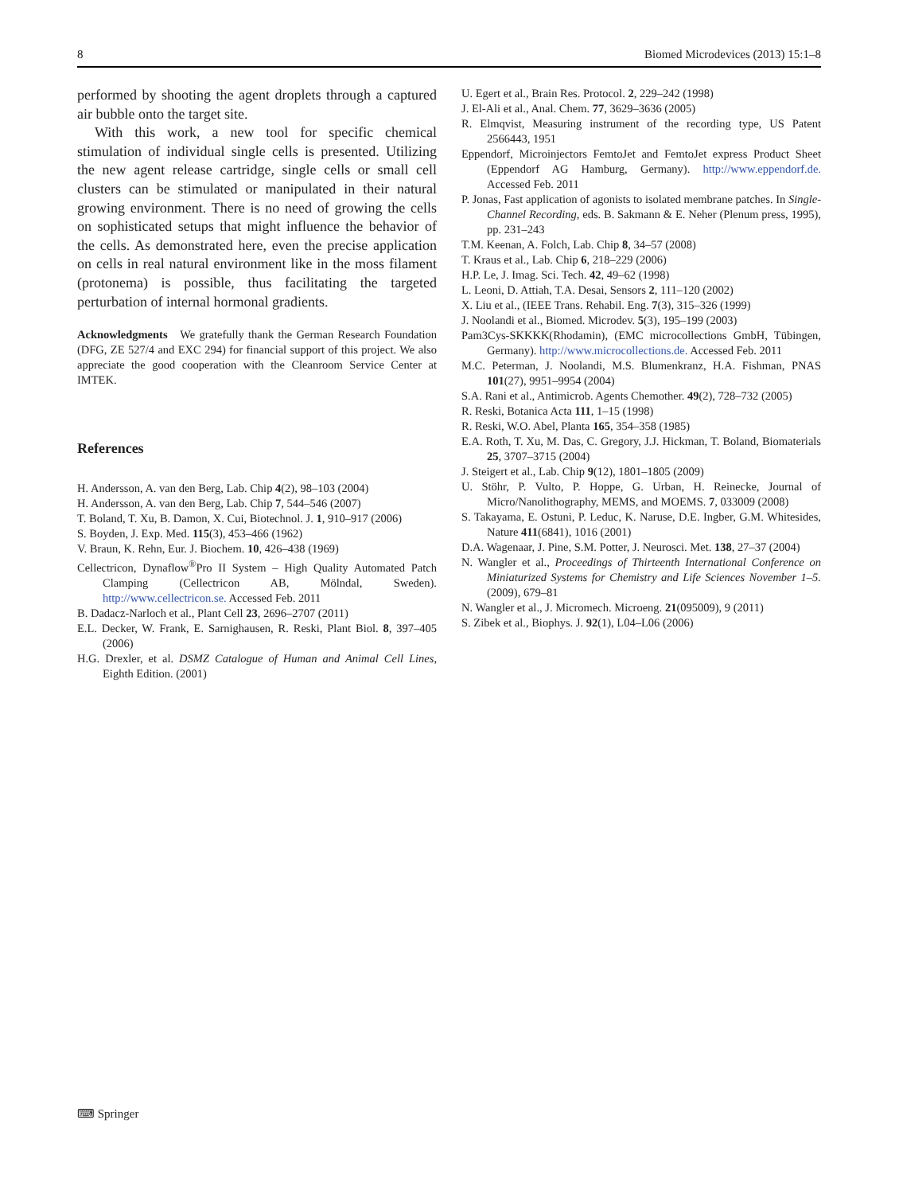8 Biomed Microdevices (2013) 15:1–8
performed by shooting the agent droplets through a captured air bubble onto the target site.
With this work, a new tool for specific chemical stimulation of individual single cells is presented. Utilizing the new agent release cartridge, single cells or small cell clusters can be stimulated or manipulated in their natural growing environment. There is no need of growing the cells on sophisticated setups that might influence the behavior of the cells. As demonstrated here, even the precise application on cells in real natural environment like in the moss filament (protonema) is possible, thus facilitating the targeted perturbation of internal hormonal gradients.
Acknowledgments We gratefully thank the German Research Foundation (DFG, ZE 527/4 and EXC 294) for financial support of this project. We also appreciate the good cooperation with the Cleanroom Service Center at IMTEK.
References
H. Andersson, A. van den Berg, Lab. Chip 4(2), 98–103 (2004)
H. Andersson, A. van den Berg, Lab. Chip 7, 544–546 (2007)
T. Boland, T. Xu, B. Damon, X. Cui, Biotechnol. J. 1, 910–917 (2006)
S. Boyden, J. Exp. Med. 115(3), 453–466 (1962)
V. Braun, K. Rehn, Eur. J. Biochem. 10, 426–438 (1969)
Cellectricon, Dynaflow<sup>®</sup>Pro II System – High Quality Automated Patch Clamping (Cellectricon AB, Mölndal, Sweden). http://www.cellectricon.se. Accessed Feb. 2011
B. Dadacz-Narloch et al., Plant Cell 23, 2696–2707 (2011)
E.L. Decker, W. Frank, E. Sarnighausen, R. Reski, Plant Biol. 8, 397–405 (2006)
H.G. Drexler, et al. DSMZ Catalogue of Human and Animal Cell Lines, Eighth Edition. (2001)
U. Egert et al., Brain Res. Protocol. 2, 229–242 (1998)
J. El-Ali et al., Anal. Chem. 77, 3629–3636 (2005)
R. Elmqvist, Measuring instrument of the recording type, US Patent 2566443, 1951
Eppendorf, Microinjectors FemtoJet and FemtoJet express Product Sheet (Eppendorf AG Hamburg, Germany). http://www.eppendorf.de. Accessed Feb. 2011
P. Jonas, Fast application of agonists to isolated membrane patches. In Single-Channel Recording, eds. B. Sakmann & E. Neher (Plenum press, 1995), pp. 231–243
T.M. Keenan, A. Folch, Lab. Chip 8, 34–57 (2008)
T. Kraus et al., Lab. Chip 6, 218–229 (2006)
H.P. Le, J. Imag. Sci. Tech. 42, 49–62 (1998)
L. Leoni, D. Attiah, T.A. Desai, Sensors 2, 111–120 (2002)
X. Liu et al., (IEEE Trans. Rehabil. Eng. 7(3), 315–326 (1999)
J. Noolandi et al., Biomed. Microdev. 5(3), 195–199 (2003)
Pam3Cys-SKKKK(Rhodamin), (EMC microcollections GmbH, Tübingen, Germany). http://www.microcollections.de. Accessed Feb. 2011
M.C. Peterman, J. Noolandi, M.S. Blumenkranz, H.A. Fishman, PNAS 101(27), 9951–9954 (2004)
S.A. Rani et al., Antimicrob. Agents Chemother. 49(2), 728–732 (2005)
R. Reski, Botanica Acta 111, 1–15 (1998)
R. Reski, W.O. Abel, Planta 165, 354–358 (1985)
E.A. Roth, T. Xu, M. Das, C. Gregory, J.J. Hickman, T. Boland, Biomaterials 25, 3707–3715 (2004)
J. Steigert et al., Lab. Chip 9(12), 1801–1805 (2009)
U. Stöhr, P. Vulto, P. Hoppe, G. Urban, H. Reinecke, Journal of Micro/Nanolithography, MEMS, and MOEMS. 7, 033009 (2008)
S. Takayama, E. Ostuni, P. Leduc, K. Naruse, D.E. Ingber, G.M. Whitesides, Nature 411(6841), 1016 (2001)
D.A. Wagenaar, J. Pine, S.M. Potter, J. Neurosci. Met. 138, 27–37 (2004)
N. Wangler et al., Proceedings of Thirteenth International Conference on Miniaturized Systems for Chemistry and Life Sciences November 1–5. (2009), 679–81
N. Wangler et al., J. Micromech. Microeng. 21(095009), 9 (2011)
S. Zibek et al., Biophys. J. 92(1), L04–L06 (2006)
⌨ Springer